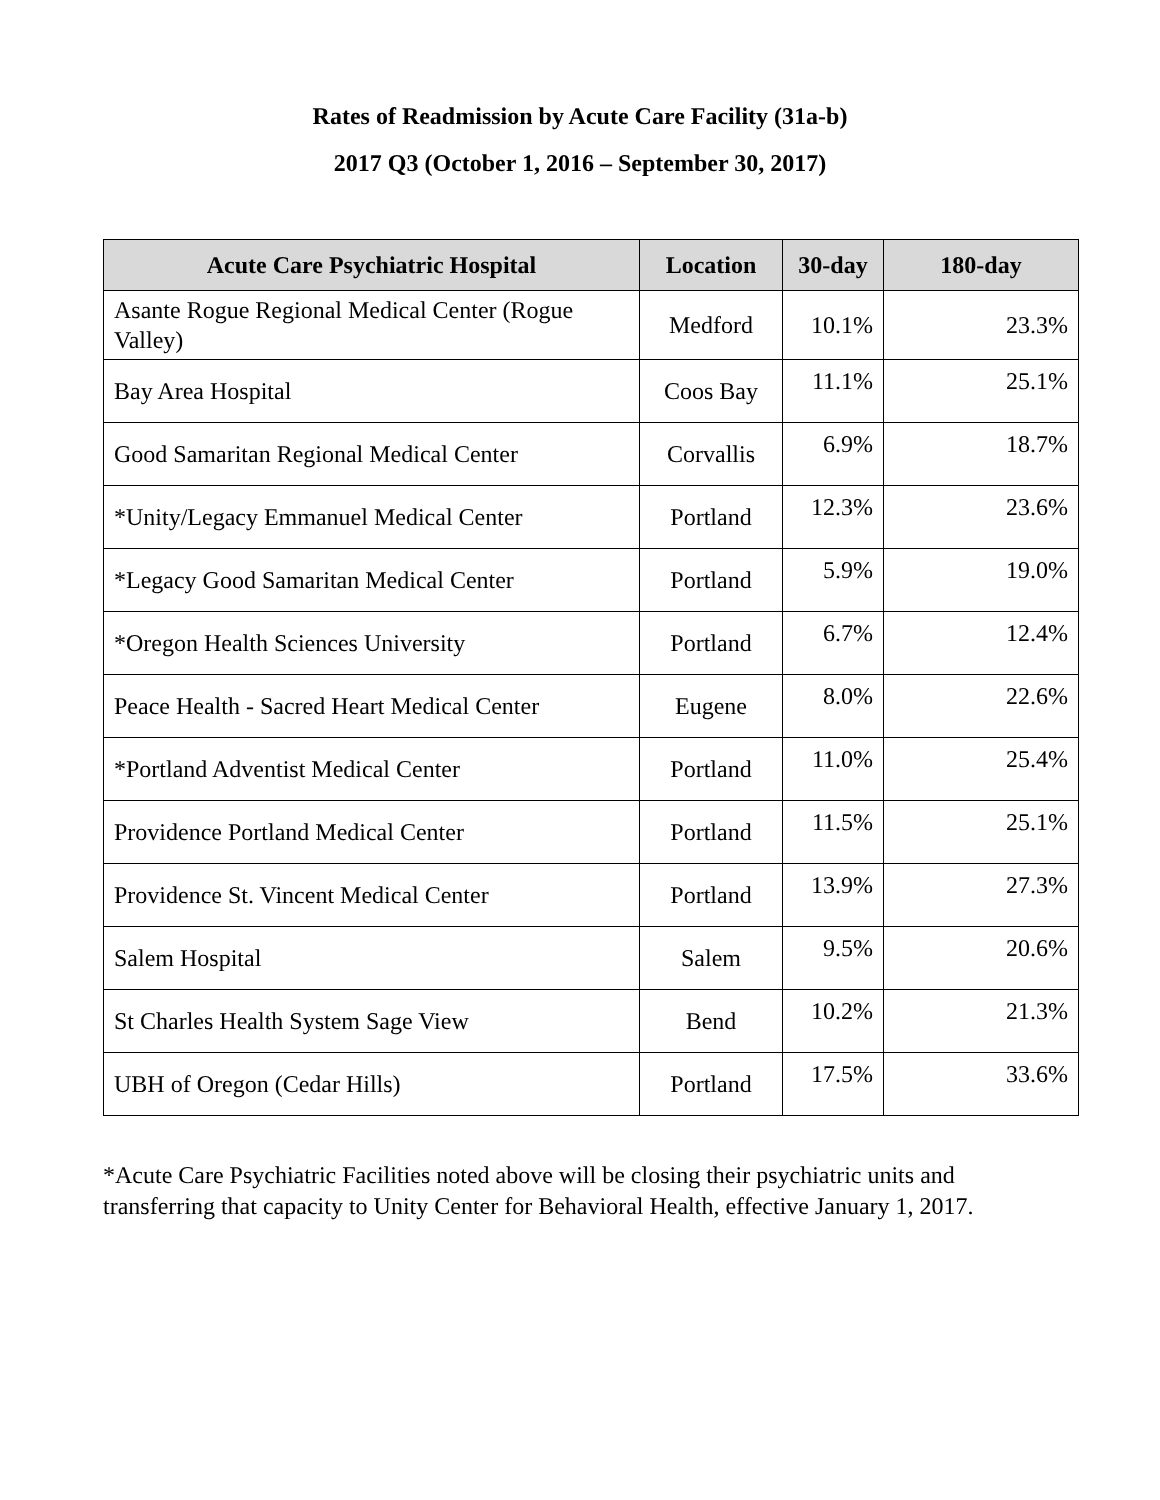Rates of Readmission by Acute Care Facility (31a-b)
2017 Q3 (October 1, 2016 – September 30, 2017)
| Acute Care Psychiatric Hospital | Location | 30-day | 180-day |
| --- | --- | --- | --- |
| Asante Rogue Regional Medical Center (Rogue Valley) | Medford | 10.1% | 23.3% |
| Bay Area Hospital | Coos Bay | 11.1% | 25.1% |
| Good Samaritan Regional Medical Center | Corvallis | 6.9% | 18.7% |
| *Unity/Legacy Emmanuel Medical Center | Portland | 12.3% | 23.6% |
| *Legacy Good Samaritan Medical Center | Portland | 5.9% | 19.0% |
| *Oregon Health Sciences University | Portland | 6.7% | 12.4% |
| Peace Health - Sacred Heart Medical Center | Eugene | 8.0% | 22.6% |
| *Portland Adventist Medical Center | Portland | 11.0% | 25.4% |
| Providence Portland Medical Center | Portland | 11.5% | 25.1% |
| Providence St. Vincent Medical Center | Portland | 13.9% | 27.3% |
| Salem Hospital | Salem | 9.5% | 20.6% |
| St Charles Health System Sage View | Bend | 10.2% | 21.3% |
| UBH of Oregon (Cedar Hills) | Portland | 17.5% | 33.6% |
*Acute Care Psychiatric Facilities noted above will be closing their psychiatric units and transferring that capacity to Unity Center for Behavioral Health, effective January 1, 2017.